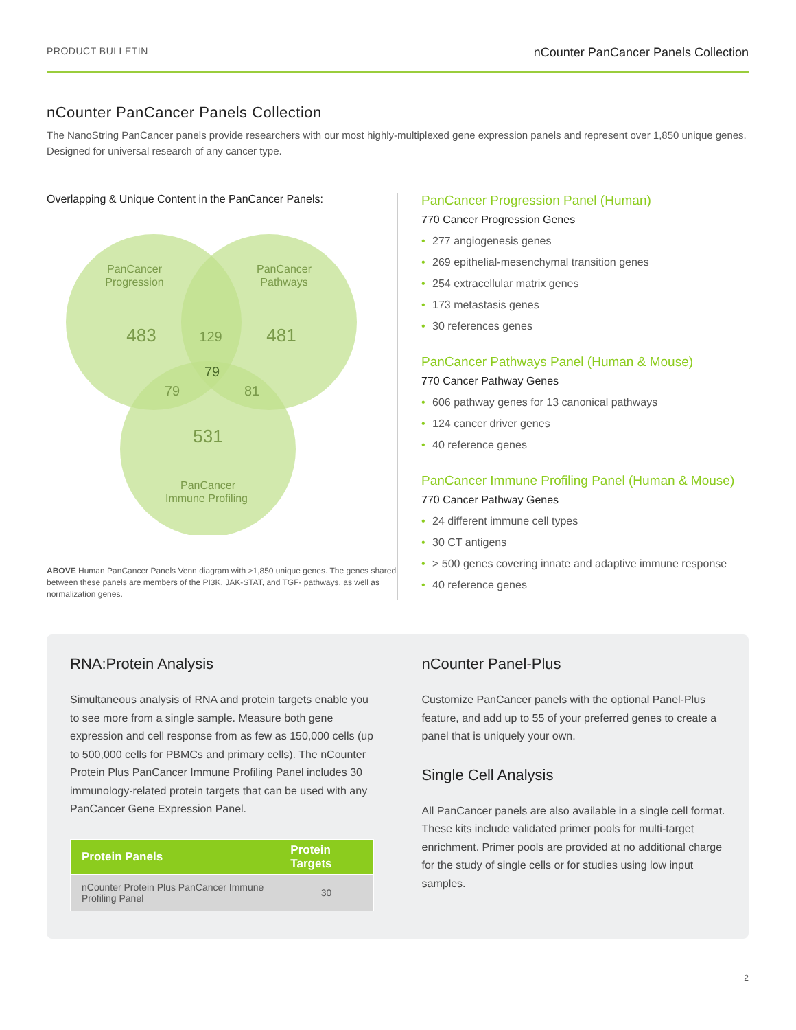PRODUCT BULLETIN nCounter PanCancer Panels Collection
nCounter PanCancer Panels Collection
The NanoString PanCancer panels provide researchers with our most highly-multiplexed gene expression panels and represent over 1,850 unique genes. Designed for universal research of any cancer type.
Overlapping & Unique Content in the PanCancer Panels:
PanCancer
Progression
PanCancer
Pathways
483
129
481
79
79
81
531
PanCancer
Immune Profiling
ABOVE Human PanCancer Panels Venn diagram with >1,850 unique genes. The genes shared between these panels are members of the PI3K, JAK-STAT, and TGF- pathways, as well as normalization genes.
PanCancer Progression Panel (Human)
770 Cancer Progression Genes
• 277 angiogenesis genes
• 269 epithelial-mesenchymal transition genes
• 254 extracellular matrix genes
• 173 metastasis genes
• 30 references genes
PanCancer Pathways Panel (Human & Mouse)
770 Cancer Pathway Genes
• 606 pathway genes for 13 canonical pathways
• 124 cancer driver genes
• 40 reference genes
PanCancer Immune Profiling Panel (Human & Mouse)
770 Cancer Pathway Genes
• 24 different immune cell types
• 30 CT antigens
• > 500 genes covering innate and adaptive immune response
• 40 reference genes
RNA:Protein Analysis
Simultaneous analysis of RNA and protein targets enable you to see more from a single sample. Measure both gene expression and cell response from as few as 150,000 cells (up to 500,000 cells for PBMCs and primary cells). The nCounter Protein Plus PanCancer Immune Profiling Panel includes 30 immunology-related protein targets that can be used with any PanCancer Gene Expression Panel.
| Protein Panels | Protein Targets |
| --- | --- |
| nCounter Protein Plus PanCancer Immune Profiling Panel | 30 |
nCounter Panel-Plus
Customize PanCancer panels with the optional Panel-Plus feature, and add up to 55 of your preferred genes to create a panel that is uniquely your own.
Single Cell Analysis
All PanCancer panels are also available in a single cell format. These kits include validated primer pools for multi-target enrichment. Primer pools are provided at no additional charge for the study of single cells or for studies using low input samples.
2